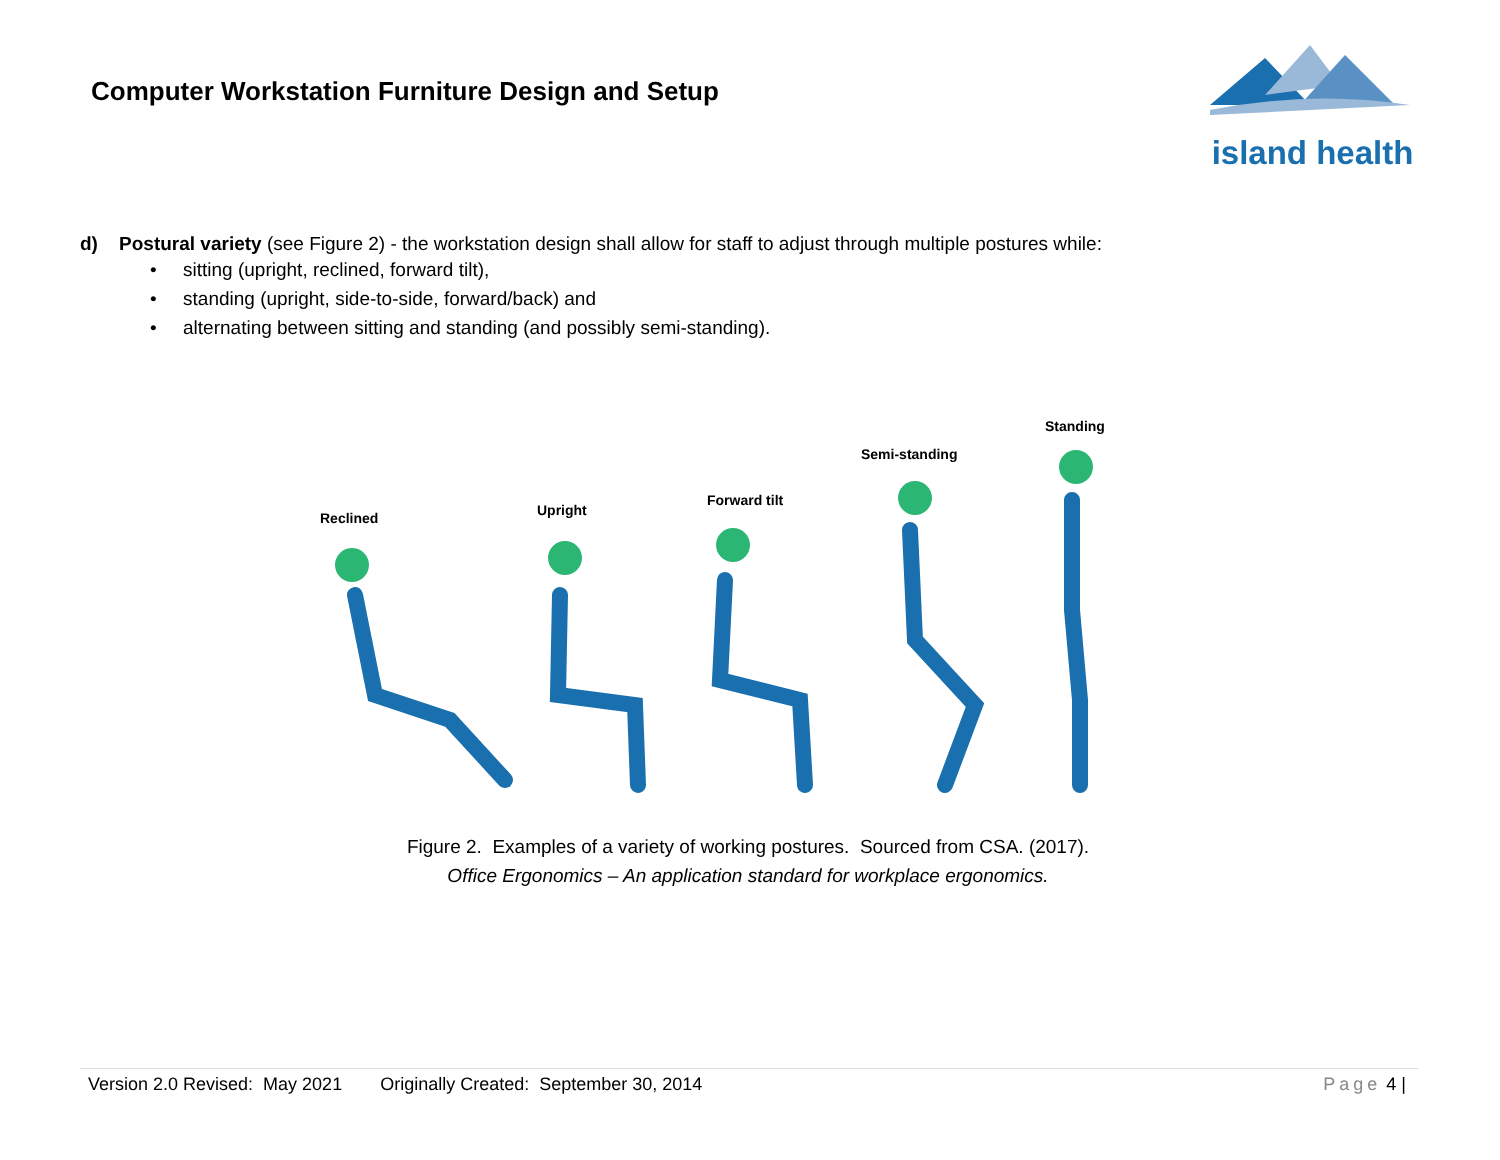Computer Workstation Furniture Design and Setup
island health
d) Postural variety (see Figure 2) - the workstation design shall allow for staff to adjust through multiple postures while:
• sitting (upright, reclined, forward tilt),
• standing (upright, side-to-side, forward/back) and
• alternating between sitting and standing (and possibly semi-standing).
Reclined Upright
Forward tilt
Semi-standing
Standing
Figure 2. Examples of a variety of working postures. Sourced from CSA. (2017).
Office Ergonomics – An application standard for workplace ergonomics.
Version 2.0 Revised: May 2021 Originally Created: September 30, 2014 Page 4 |